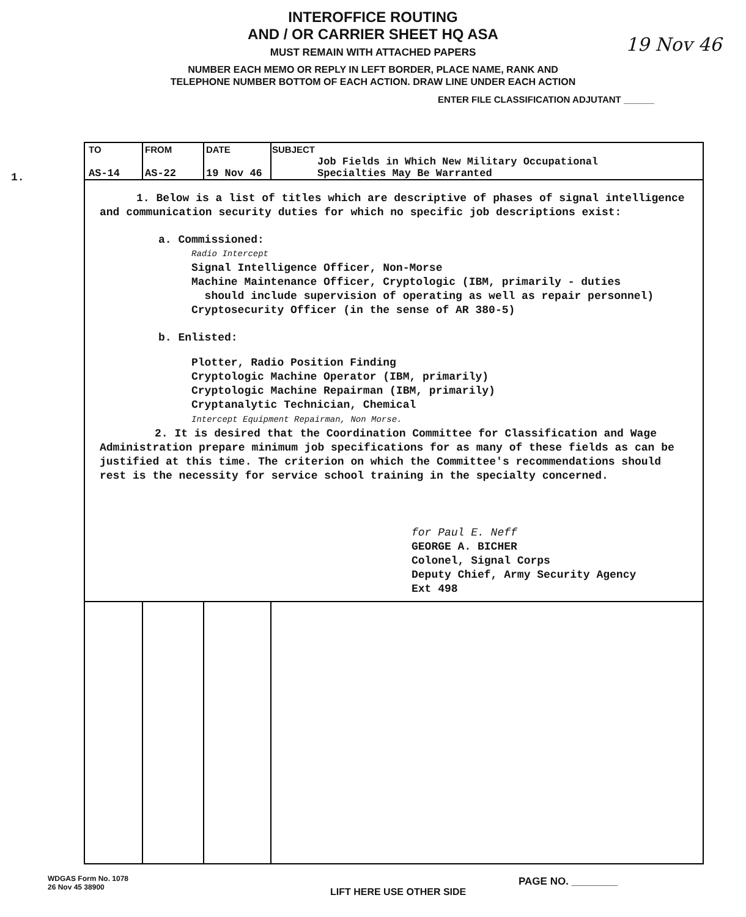INTEROFFICE ROUTING
AND / OR CARRIER SHEET HQ ASA
MUST REMAIN WITH ATTACHED PAPERS
NUMBER EACH MEMO OR REPLY IN LEFT BORDER, PLACE NAME, RANK AND
TELEPHONE NUMBER BOTTOM OF EACH ACTION. DRAW LINE UNDER EACH ACTION
ENTER FILE CLASSIFICATION ADJUTANT ______
19 Nov 46
1.
| TO | FROM | DATE | SUBJECT |
| --- | --- | --- | --- |
| AS-14 | AS-22 | 19 Nov 46 | Job Fields in Which New Military Occupational Specialties May Be Warranted |
1. Below is a list of titles which are descriptive of phases of signal intelligence and communication security duties for which no specific job descriptions exist:
a. Commissioned:
Radio Intercept
Signal Intelligence Officer, Non-Morse
Machine Maintenance Officer, Cryptologic (IBM, primarily - duties
should include supervision of operating as well as repair personnel)
Cryptosecurity Officer (in the sense of AR 380-5)
b. Enlisted:
Plotter, Radio Position Finding
Cryptologic Machine Operator (IBM, primarily)
Cryptologic Machine Repairman (IBM, primarily)
Cryptanalytic Technician, Chemical
Intercept Equipment Repairman, Non Morse.
2. It is desired that the Coordination Committee for Classification and Wage Administration prepare minimum job specifications for as many of these fields as can be justified at this time. The criterion on which the Committee's recommendations should rest is the necessity for service school training in the specialty concerned.
for Paul E. Neff
GEORGE A. BICHER
Colonel, Signal Corps
Deputy Chief, Army Security Agency
Ext 498
WDGAS Form No. 1078
26 Nov 45 38900
LIFT HERE USE OTHER SIDE
PAGE NO. ________